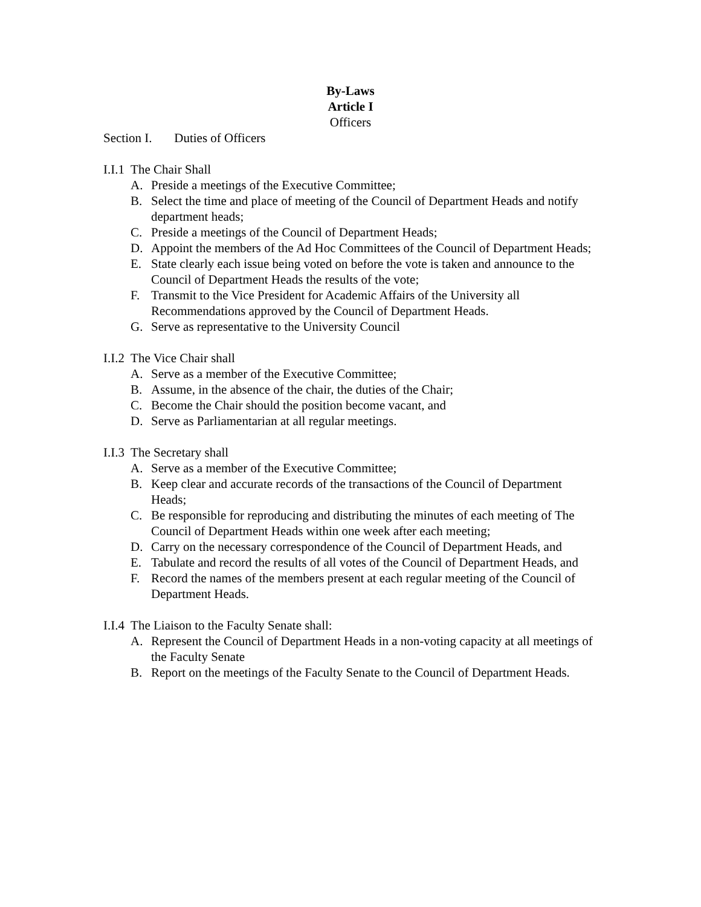By-Laws
Article I
Officers
Section I. Duties of Officers
I.I.1 The Chair Shall
A. Preside a meetings of the Executive Committee;
B. Select the time and place of meeting of the Council of Department Heads and notify department heads;
C. Preside a meetings of the Council of Department Heads;
D. Appoint the members of the Ad Hoc Committees of the Council of Department Heads;
E. State clearly each issue being voted on before the vote is taken and announce to the Council of Department Heads the results of the vote;
F. Transmit to the Vice President for Academic Affairs of the University all Recommendations approved by the Council of Department Heads.
G. Serve as representative to the University Council
I.I.2 The Vice Chair shall
A. Serve as a member of the Executive Committee;
B. Assume, in the absence of the chair, the duties of the Chair;
C. Become the Chair should the position become vacant, and
D. Serve as Parliamentarian at all regular meetings.
I.I.3 The Secretary shall
A. Serve as a member of the Executive Committee;
B. Keep clear and accurate records of the transactions of the Council of Department Heads;
C. Be responsible for reproducing and distributing the minutes of each meeting of The Council of Department Heads within one week after each meeting;
D. Carry on the necessary correspondence of the Council of Department Heads, and
E. Tabulate and record the results of all votes of the Council of Department Heads, and
F. Record the names of the members present at each regular meeting of the Council of Department Heads.
I.I.4 The Liaison to the Faculty Senate shall:
A. Represent the Council of Department Heads in a non-voting capacity at all meetings of the Faculty Senate
B. Report on the meetings of the Faculty Senate to the Council of Department Heads.